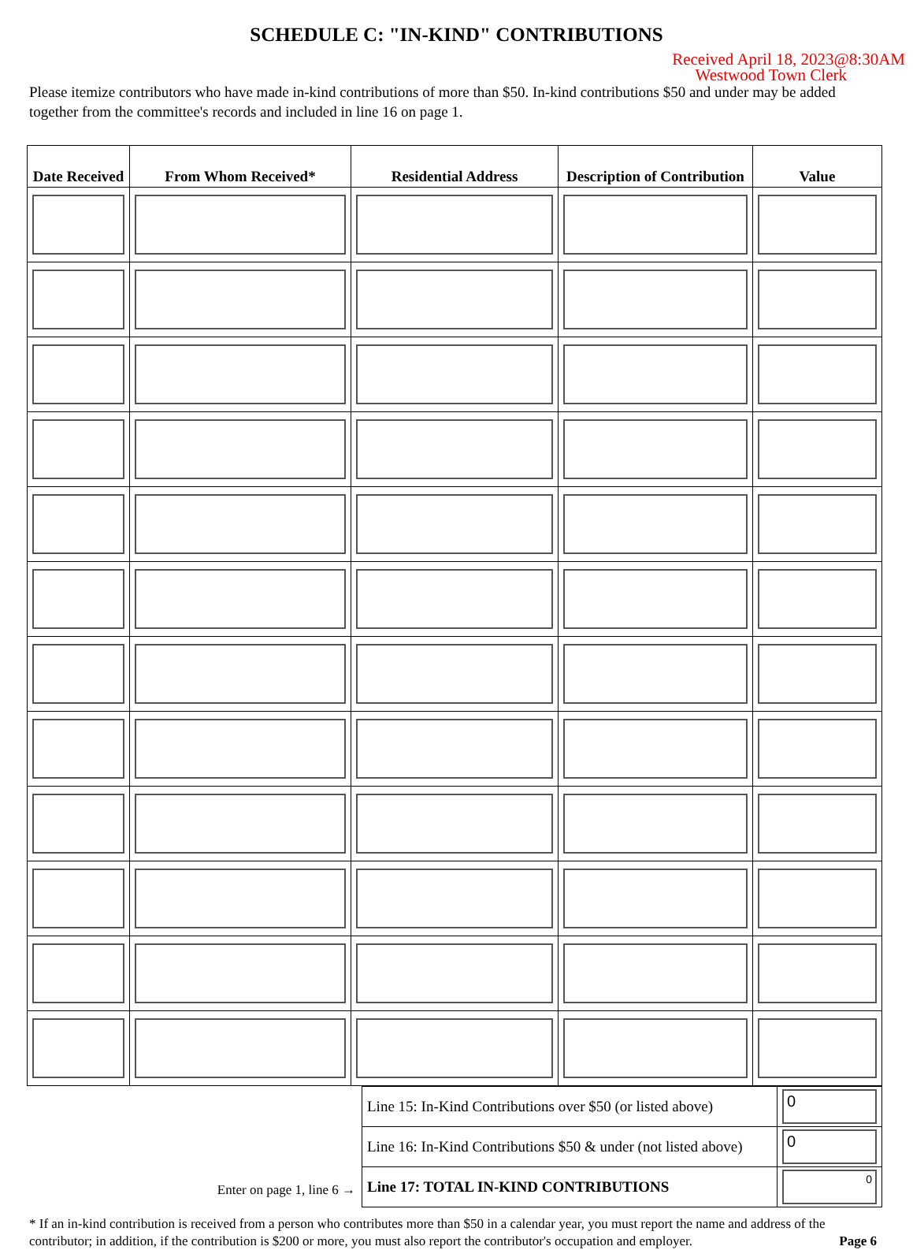SCHEDULE C: "IN-KIND" CONTRIBUTIONS
Received April 18, 2023@8:30AM
Westwood Town Clerk
Please itemize contributors who have made in-kind contributions of more than $50. In-kind contributions $50 and under may be added together from the committee's records and included in line 16 on page 1.
| Date Received | From Whom Received* | Residential Address | Description of Contribution | Value |
| --- | --- | --- | --- | --- |
Enter on page 1, line 6 →
| Line 15: In-Kind Contributions over $50 (or listed above) | 0 |
| Line 16: In-Kind Contributions $50 & under (not listed above) | 0 |
| Line 17: TOTAL IN-KIND CONTRIBUTIONS | 0 |
* If an in-kind contribution is received from a person who contributes more than $50 in a calendar year, you must report the name and address of the contributor; in addition, if the contribution is $200 or more, you must also report the contributor's occupation and employer. Page 6